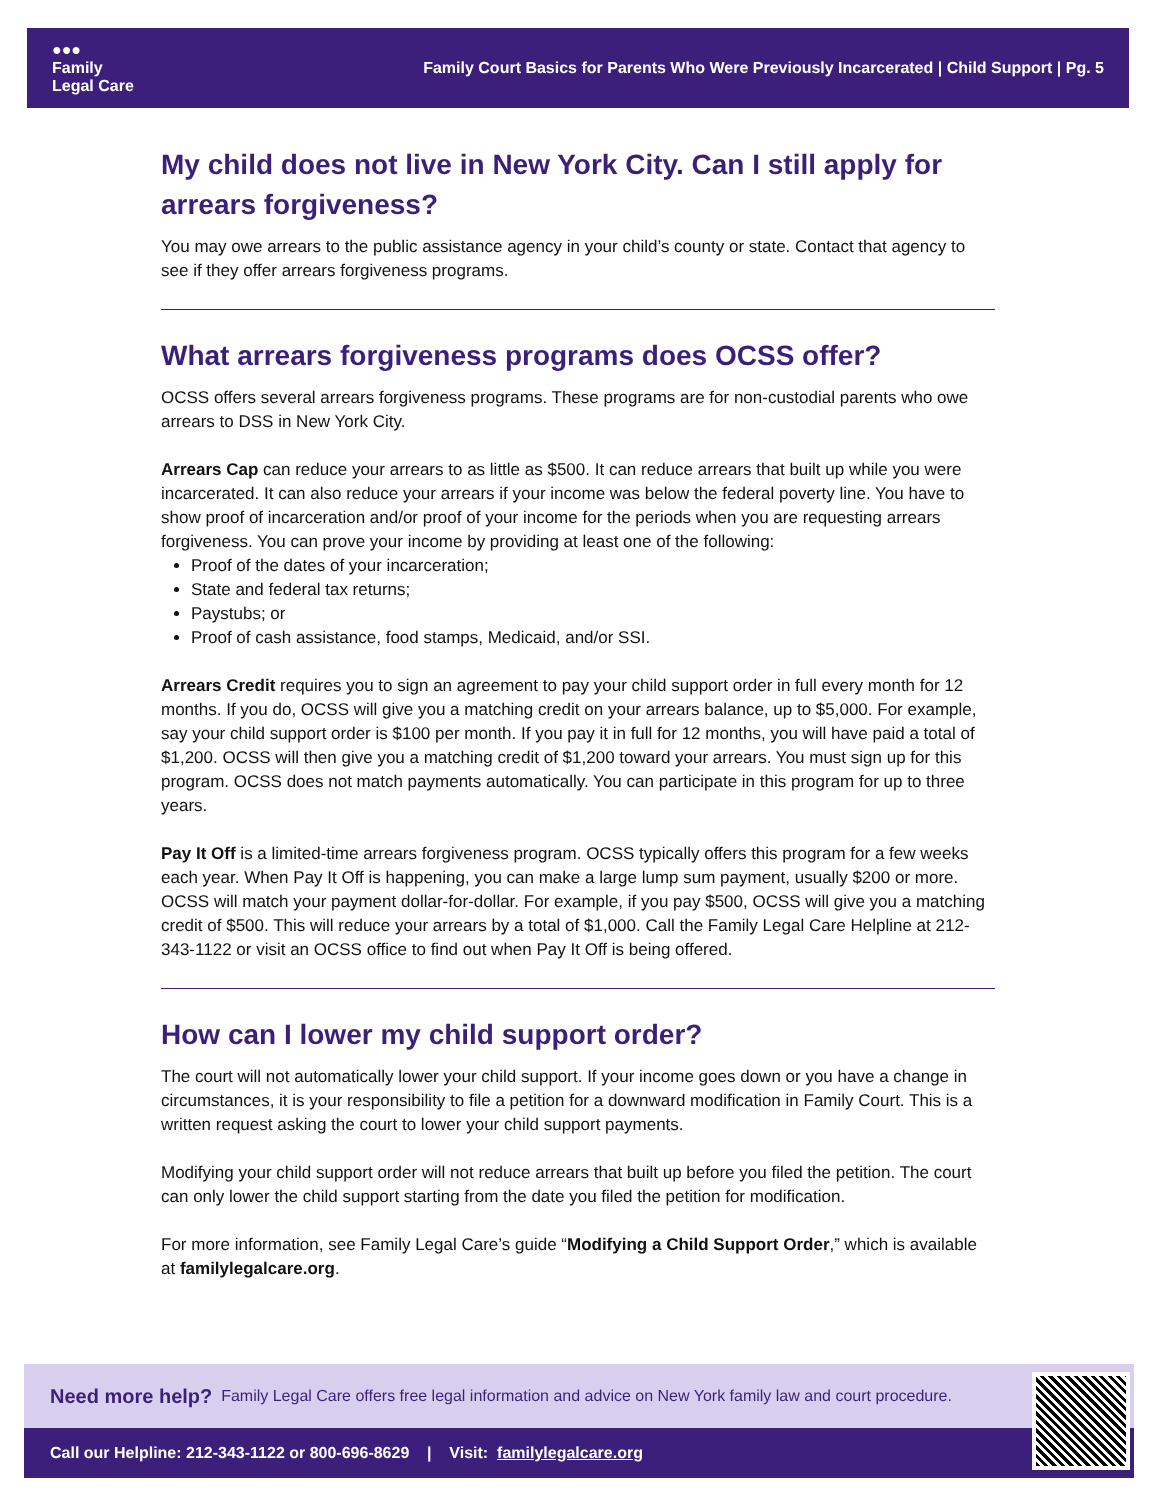●●●
Family
Legal Care
Family Court Basics for Parents Who Were Previously Incarcerated | Child Support | Pg. 5
My child does not live in New York City. Can I still apply for arrears forgiveness?
You may owe arrears to the public assistance agency in your child’s county or state. Contact that agency to see if they offer arrears forgiveness programs.
What arrears forgiveness programs does OCSS offer?
OCSS offers several arrears forgiveness programs. These programs are for non-custodial parents who owe arrears to DSS in New York City.
Arrears Cap can reduce your arrears to as little as $500. It can reduce arrears that built up while you were incarcerated. It can also reduce your arrears if your income was below the federal poverty line. You have to show proof of incarceration and/or proof of your income for the periods when you are requesting arrears forgiveness. You can prove your income by providing at least one of the following:
Proof of the dates of your incarceration;
State and federal tax returns;
Paystubs; or
Proof of cash assistance, food stamps, Medicaid, and/or SSI.
Arrears Credit requires you to sign an agreement to pay your child support order in full every month for 12 months. If you do, OCSS will give you a matching credit on your arrears balance, up to $5,000. For example, say your child support order is $100 per month. If you pay it in full for 12 months, you will have paid a total of $1,200. OCSS will then give you a matching credit of $1,200 toward your arrears. You must sign up for this program. OCSS does not match payments automatically. You can participate in this program for up to three years.
Pay It Off is a limited-time arrears forgiveness program. OCSS typically offers this program for a few weeks each year. When Pay It Off is happening, you can make a large lump sum payment, usually $200 or more. OCSS will match your payment dollar-for-dollar. For example, if you pay $500, OCSS will give you a matching credit of $500. This will reduce your arrears by a total of $1,000. Call the Family Legal Care Helpline at 212-343-1122 or visit an OCSS office to find out when Pay It Off is being offered.
How can I lower my child support order?
The court will not automatically lower your child support. If your income goes down or you have a change in circumstances, it is your responsibility to file a petition for a downward modification in Family Court. This is a written request asking the court to lower your child support payments.
Modifying your child support order will not reduce arrears that built up before you filed the petition. The court can only lower the child support starting from the date you filed the petition for modification.
For more information, see Family Legal Care’s guide “Modifying a Child Support Order,” which is available at familylegalcare.org.
Need more help? Family Legal Care offers free legal information and advice on New York family law and court procedure.
Call our Helpline: 212-343-1122 or 800-696-8629 | Visit: familylegalcare.org